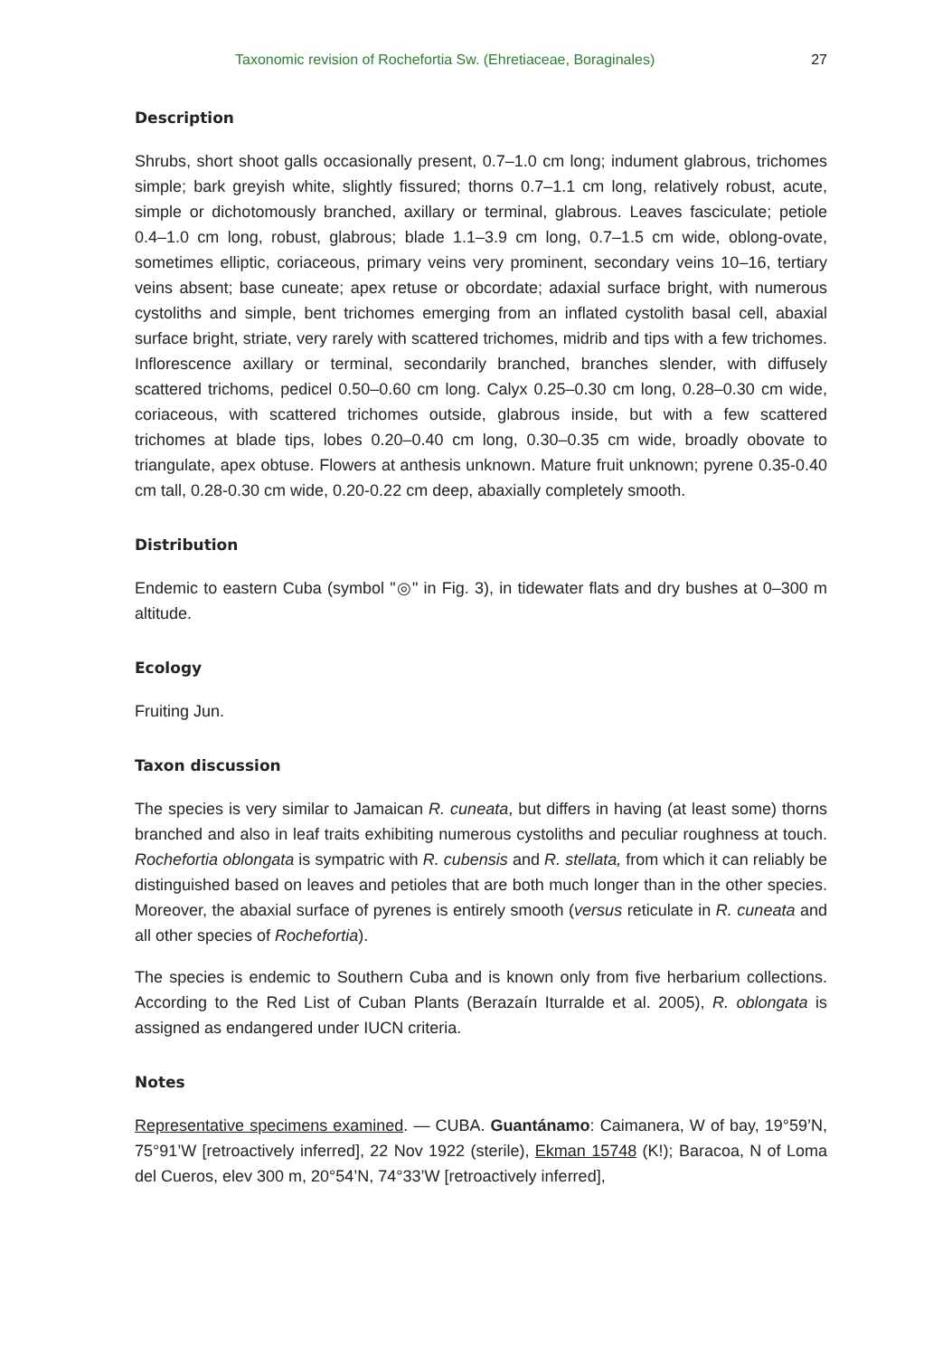Taxonomic revision of Rochefortia Sw. (Ehretiaceae, Boraginales) 27
Description
Shrubs, short shoot galls occasionally present, 0.7–1.0 cm long; indument glabrous, trichomes simple; bark greyish white, slightly fissured; thorns 0.7–1.1 cm long, relatively robust, acute, simple or dichotomously branched, axillary or terminal, glabrous. Leaves fasciculate; petiole 0.4–1.0 cm long, robust, glabrous; blade 1.1–3.9 cm long, 0.7–1.5 cm wide, oblong-ovate, sometimes elliptic, coriaceous, primary veins very prominent, secondary veins 10–16, tertiary veins absent; base cuneate; apex retuse or obcordate; adaxial surface bright, with numerous cystoliths and simple, bent trichomes emerging from an inflated cystolith basal cell, abaxial surface bright, striate, very rarely with scattered trichomes, midrib and tips with a few trichomes. Inflorescence axillary or terminal, secondarily branched, branches slender, with diffusely scattered trichoms, pedicel 0.50–0.60 cm long. Calyx 0.25–0.30 cm long, 0.28–0.30 cm wide, coriaceous, with scattered trichomes outside, glabrous inside, but with a few scattered trichomes at blade tips, lobes 0.20–0.40 cm long, 0.30–0.35 cm wide, broadly obovate to triangulate, apex obtuse. Flowers at anthesis unknown. Mature fruit unknown; pyrene 0.35-0.40 cm tall, 0.28-0.30 cm wide, 0.20-0.22 cm deep, abaxially completely smooth.
Distribution
Endemic to eastern Cuba (symbol "◎" in Fig. 3), in tidewater flats and dry bushes at 0–300 m altitude.
Ecology
Fruiting Jun.
Taxon discussion
The species is very similar to Jamaican R. cuneata, but differs in having (at least some) thorns branched and also in leaf traits exhibiting numerous cystoliths and peculiar roughness at touch. Rochefortia oblongata is sympatric with R. cubensis and R. stellata, from which it can reliably be distinguished based on leaves and petioles that are both much longer than in the other species. Moreover, the abaxial surface of pyrenes is entirely smooth (versus reticulate in R. cuneata and all other species of Rochefortia).
The species is endemic to Southern Cuba and is known only from five herbarium collections. According to the Red List of Cuban Plants (Berazaín Iturralde et al. 2005), R. oblongata is assigned as endangered under IUCN criteria.
Notes
Representative specimens examined. — CUBA. Guantánamo: Caimanera, W of bay, 19°59’N, 75°91’W [retroactively inferred], 22 Nov 1922 (sterile), Ekman 15748 (K!); Baracoa, N of Loma del Cueros, elev 300 m, 20°54’N, 74°33’W [retroactively inferred],